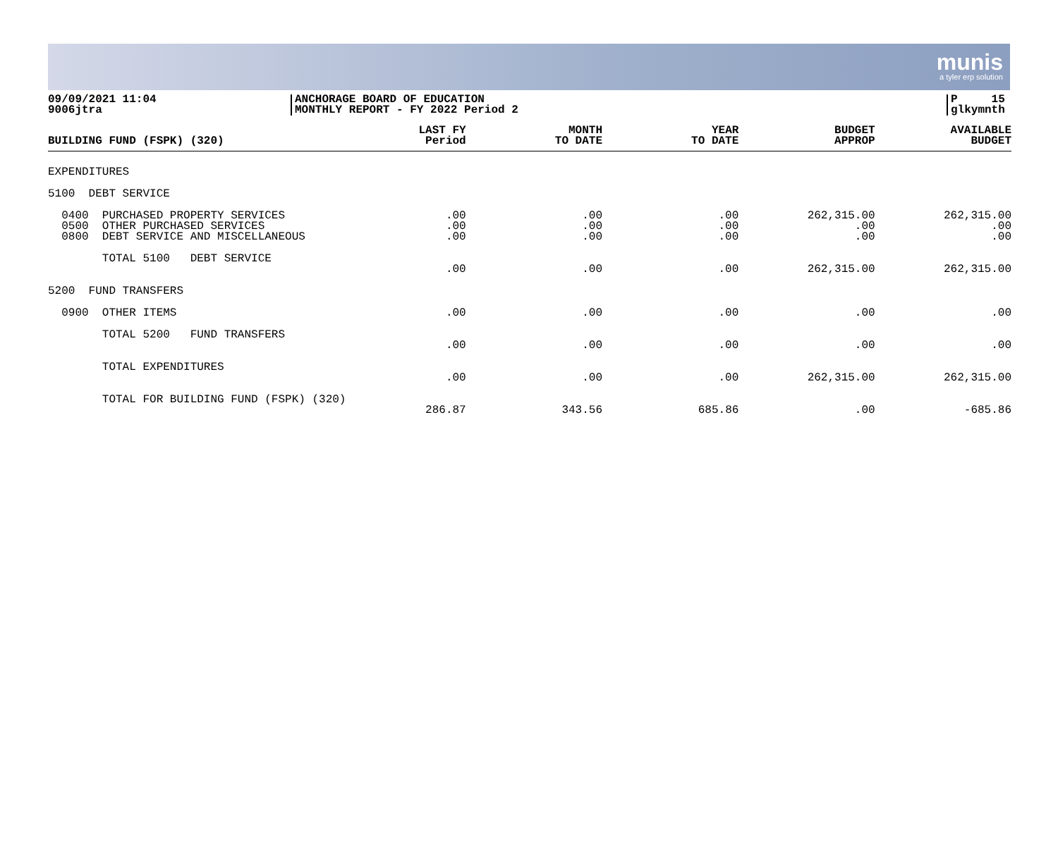munis
a tyler erp solution
09/09/2021 11:04
9006jtra
ANCHORAGE BOARD OF EDUCATION
MONTHLY REPORT - FY 2022 Period 2
P 15
glkymnth
| BUILDING FUND (FSPK) (320) | LAST FY Period | MONTH TO DATE | YEAR TO DATE | BUDGET APPROP | AVAILABLE BUDGET |
| --- | --- | --- | --- | --- | --- |
| EXPENDITURES | | | | | |
| 5100 DEBT SERVICE | | | | | |
| 0400 PURCHASED PROPERTY SERVICES 0500 OTHER PURCHASED SERVICES 0800 DEBT SERVICE AND MISCELLANEOUS | .00 .00 .00 | .00 .00 .00 | .00 .00 .00 | 262,315.00 .00 .00 | 262,315.00 .00 .00 |
| TOTAL 5100 DEBT SERVICE | .00 | .00 | .00 | 262,315.00 | 262,315.00 |
| 5200 FUND TRANSFERS | | | | | |
| 0900 OTHER ITEMS | .00 | .00 | .00 | .00 | .00 |
| TOTAL 5200 FUND TRANSFERS | .00 | .00 | .00 | .00 | .00 |
| TOTAL EXPENDITURES | .00 | .00 | .00 | 262,315.00 | 262,315.00 |
| TOTAL FOR BUILDING FUND (FSPK) (320) | 286.87 | 343.56 | 685.86 | .00 | -685.86 |